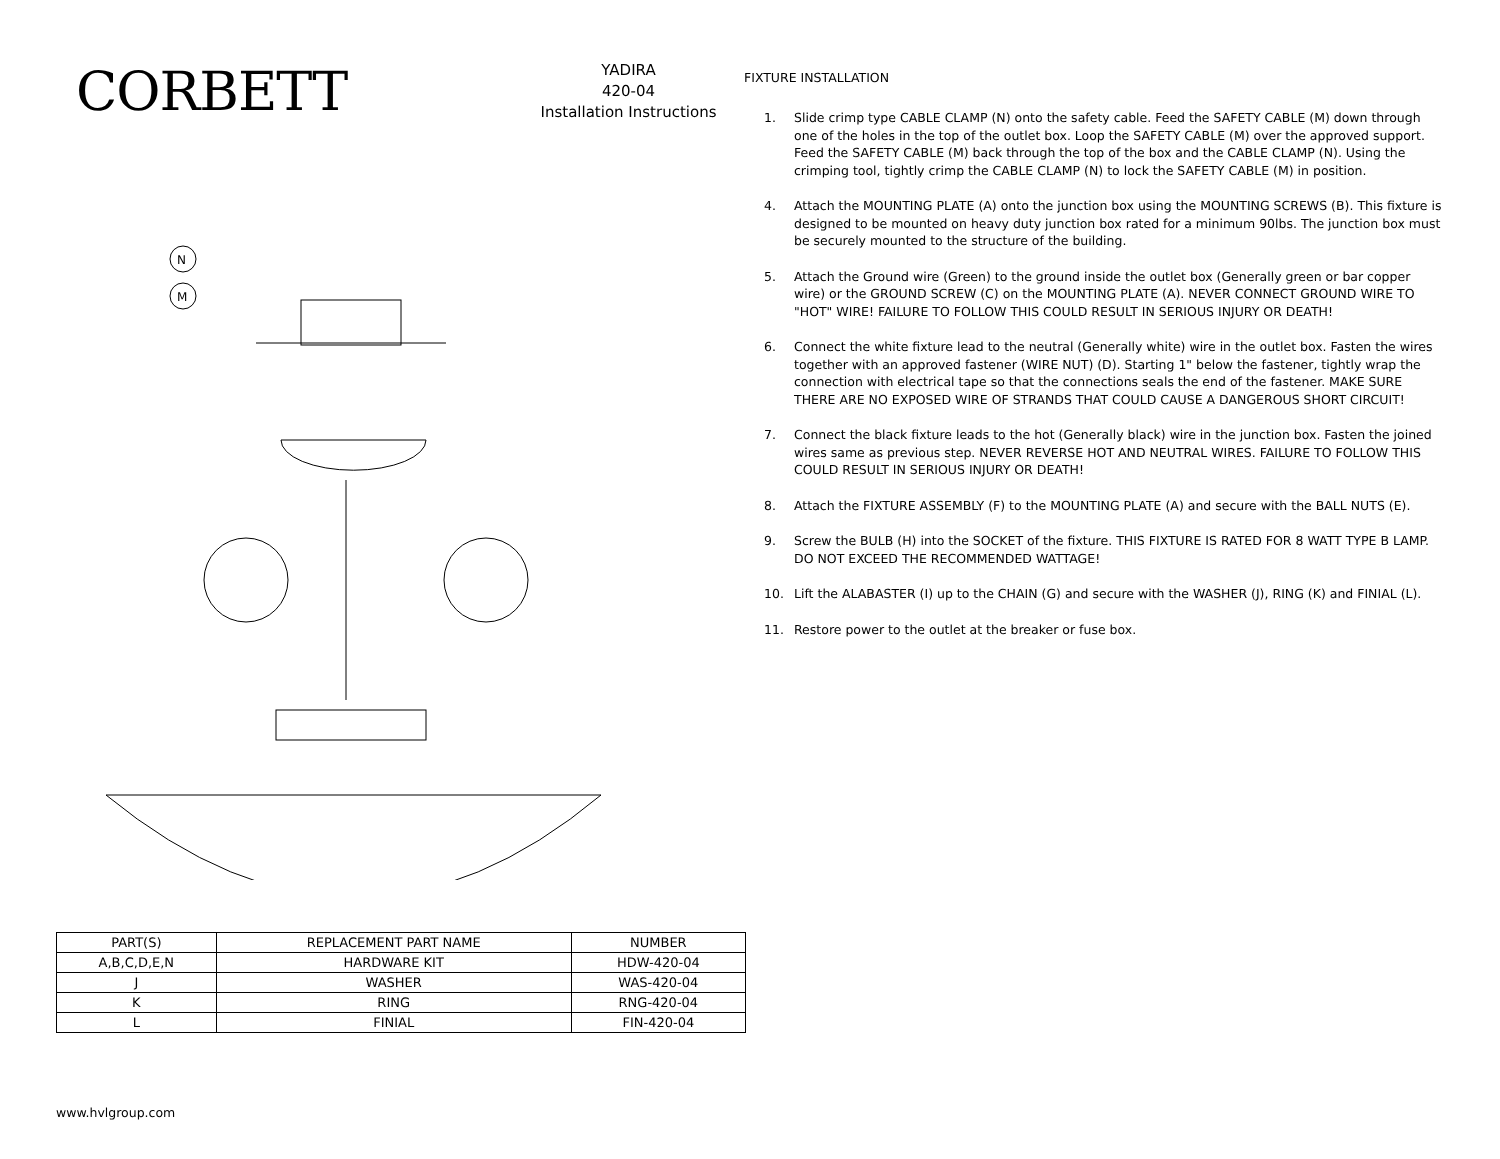CORBETT
YADIRA
420-04
Installation Instructions
N
M
| PART(S) | REPLACEMENT PART NAME | NUMBER |
| --- | --- | --- |
| A,B,C,D,E,N | HARDWARE KIT | HDW-420-04 |
| J | WASHER | WAS-420-04 |
| K | RING | RNG-420-04 |
| L | FINIAL | FIN-420-04 |
FIXTURE INSTALLATION
1. Slide crimp type CABLE CLAMP (N) onto the safety cable. Feed the SAFETY CABLE (M) down through one of the holes in the top of the outlet box. Loop the SAFETY CABLE (M) over the approved support. Feed the SAFETY CABLE (M) back through the top of the box and the CABLE CLAMP (N). Using the crimping tool, tightly crimp the CABLE CLAMP (N) to lock the SAFETY CABLE (M) in position.
4. Attach the MOUNTING PLATE (A) onto the junction box using the MOUNTING SCREWS (B). This fixture is designed to be mounted on heavy duty junction box rated for a minimum 90lbs. The junction box must be securely mounted to the structure of the building.
5. Attach the Ground wire (Green) to the ground inside the outlet box (Generally green or bar copper wire) or the GROUND SCREW (C) on the MOUNTING PLATE (A). NEVER CONNECT GROUND WIRE TO "HOT" WIRE! FAILURE TO FOLLOW THIS COULD RESULT IN SERIOUS INJURY OR DEATH!
6. Connect the white fixture lead to the neutral (Generally white) wire in the outlet box. Fasten the wires together with an approved fastener (WIRE NUT) (D). Starting 1" below the fastener, tightly wrap the connection with electrical tape so that the connections seals the end of the fastener. MAKE SURE THERE ARE NO EXPOSED WIRE OF STRANDS THAT COULD CAUSE A DANGEROUS SHORT CIRCUIT!
7. Connect the black fixture leads to the hot (Generally black) wire in the junction box. Fasten the joined wires same as previous step. NEVER REVERSE HOT AND NEUTRAL WIRES. FAILURE TO FOLLOW THIS COULD RESULT IN SERIOUS INJURY OR DEATH!
8. Attach the FIXTURE ASSEMBLY (F) to the MOUNTING PLATE (A) and secure with the BALL NUTS (E).
9. Screw the BULB (H) into the SOCKET of the fixture. THIS FIXTURE IS RATED FOR 8 WATT TYPE B LAMP. DO NOT EXCEED THE RECOMMENDED WATTAGE!
10. Lift the ALABASTER (I) up to the CHAIN (G) and secure with the WASHER (J), RING (K) and FINIAL (L).
11. Restore power to the outlet at the breaker or fuse box.
www.hvlgroup.com